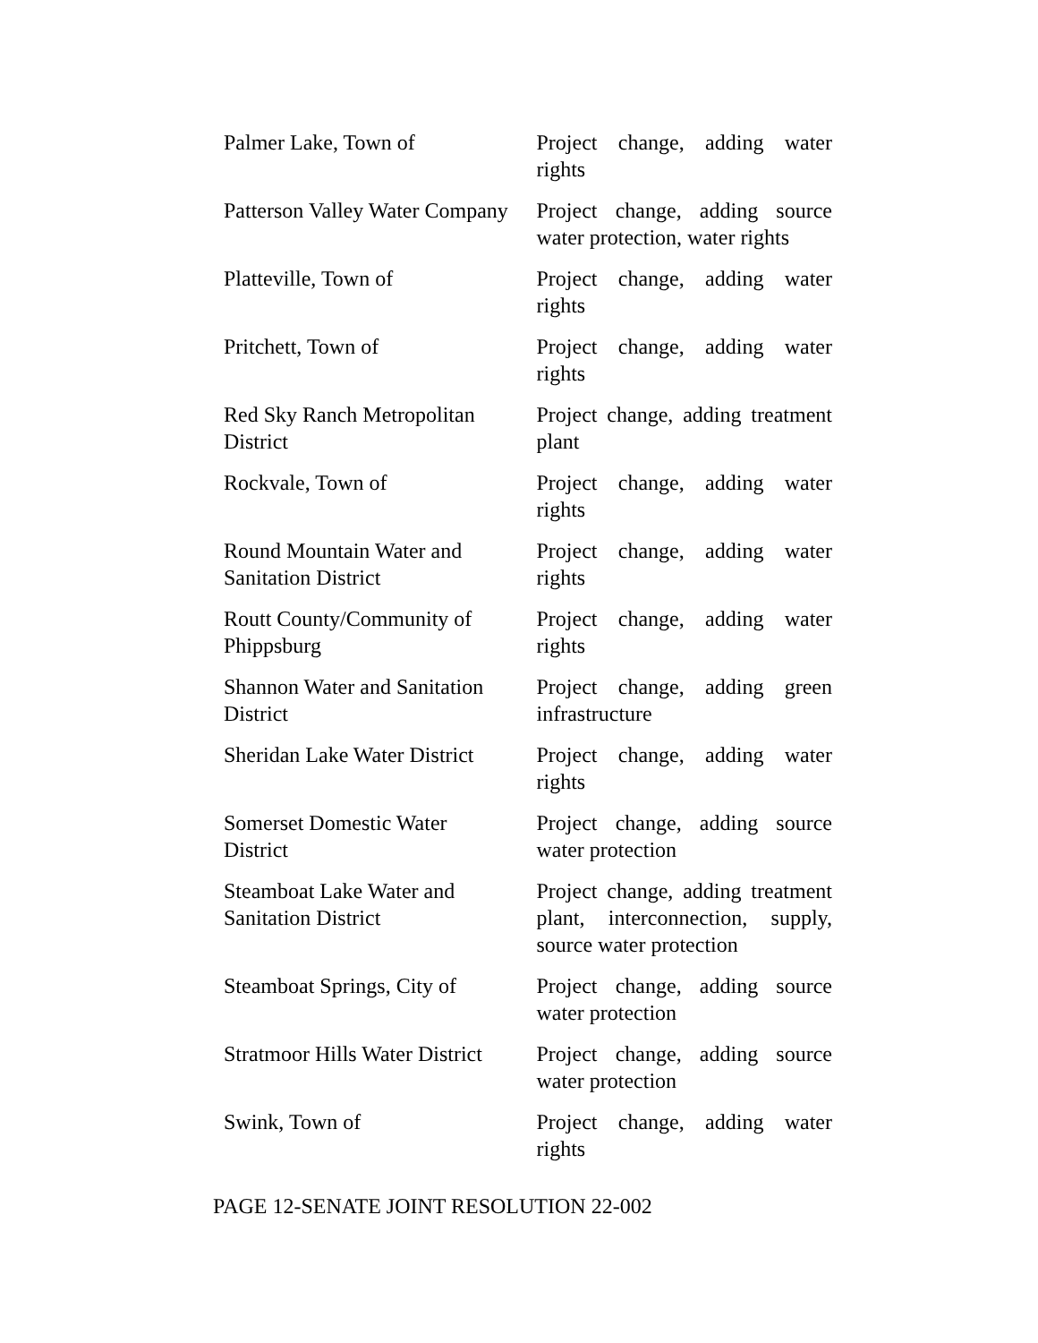| Palmer Lake, Town of | Project change, adding water rights |
| Patterson Valley Water Company | Project change, adding source water protection, water rights |
| Platteville, Town of | Project change, adding water rights |
| Pritchett, Town of | Project change, adding water rights |
| Red Sky Ranch Metropolitan District | Project change, adding treatment plant |
| Rockvale, Town of | Project change, adding water rights |
| Round Mountain Water and Sanitation District | Project change, adding water rights |
| Routt County/Community of Phippsburg | Project change, adding water rights |
| Shannon Water and Sanitation District | Project change, adding green infrastructure |
| Sheridan Lake Water District | Project change, adding water rights |
| Somerset Domestic Water District | Project change, adding source water protection |
| Steamboat Lake Water and Sanitation District | Project change, adding treatment plant, interconnection, supply, source water protection |
| Steamboat Springs, City of | Project change, adding source water protection |
| Stratmoor Hills Water District | Project change, adding source water protection |
| Swink, Town of | Project change, adding water rights |
PAGE 12-SENATE JOINT RESOLUTION 22-002